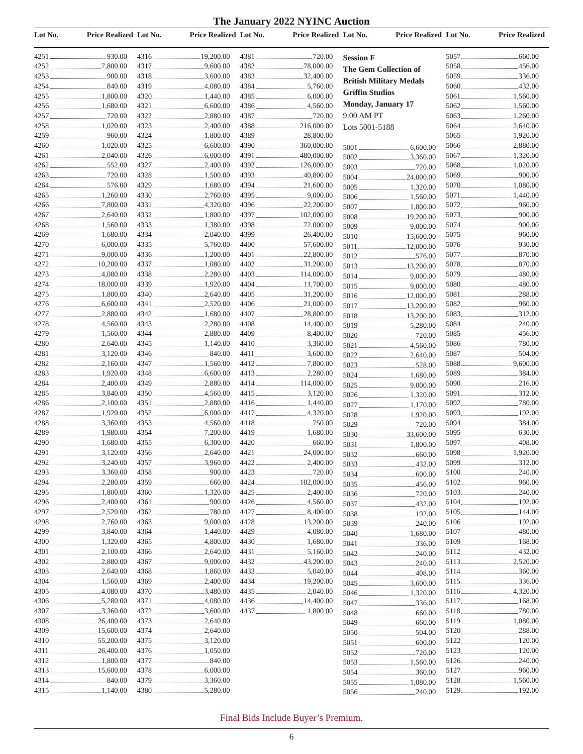The January 2022 NYINC Auction
Lot No. Price Realized
4251 930.00
4252 7,800.00
4253 900.00
4254 840.00
4255 1,800.00
4256 1,680.00
4257 720.00
4258 1,020.00
4259 960.00
4260 1,020.00
4261 2,040.00
4262 552.00
4263 720.00
4264 576.00
4265 1,260.00
4266 7,800.00
4267 2,640.00
4268 1,560.00
4269 1,680.00
4270 6,000.00
4271 9,000.00
4272 10,200.00
4273 4,080.00
4274 18,000.00
4275 1,800.00
4276 6,600.00
4277 2,880.00
4278 4,560.00
4279 1,560.00
4280 2,640.00
4281 3,120.00
4282 2,160.00
4283 1,920.00
4284 2,400.00
4285 3,840.00
4286 2,100.00
4287 1,920.00
4288 3,360.00
4289 1,980.00
4290 1,680.00
4291 3,120.00
4292 3,240.00
4293 3,360.00
4294 2,280.00
4295 1,800.00
4296 2,400.00
4297 2,520.00
4298 2,760.00
4299 3,840.00
4300 1,320.00
4301 2,100.00
4302 2,880.00
4303 2,640.00
4304 1,560.00
4305 4,080.00
4306 5,280.00
4307 3,360.00
4308 26,400.00
4309 15,600.00
4310 55,200.00
4311 26,400.00
4312 1,800.00
4313 15,600.00
4314 840.00
4315 1,140.00
Lot No. Price Realized
4316 19,200.00
4317 9,600.00
4318 3,600.00
4319 4,080.00
4320 1,440.00
4321 6,600.00
4322 2,880.00
4323 2,400.00
4324 1,800.00
4325 6,600.00
4326 6,000.00
4327 2,400.00
4328 1,500.00
4329 1,680.00
4330 2,760.00
4331 4,320.00
4332 1,800.00
4333 1,380.00
4334 2,040.00
4335 5,760.00
4336 1,200.00
4337 1,080.00
4338 2,280.00
4339 1,920.00
4340 2,640.00
4341 2,520.00
4342 1,680.00
4343 2,280.00
4344 2,880.00
4345 1,140.00
4346 840.00
4347 1,560.00
4348 6,600.00
4349 2,880.00
4350 4,560.00
4351 2,880.00
4352 6,000.00
4353 4,560.00
4354 7,200.00
4355 6,300.00
4356 2,640.00
4357 3,960.00
4358 900.00
4359 660.00
4360 1,320.00
4361 900.00
4362 780.00
4363 9,000.00
4364 1,440.00
4365 4,800.00
4366 2,640.00
4367 9,000.00
4368 1,860.00
4369 2,400.00
4370 3,480.00
4371 4,080.00
4372 3,600.00
4373 2,640.00
4374 2,640.00
4375 3,120.00
4376 1,050.00
4377 840.00
4378 6,000.00
4379 3,360.00
4380 5,280.00
Lot No. Price Realized
4381 720.00
4382 78,000.00
4383 32,400.00
4384 5,760.00
4385 6,000.00
4386 4,560.00
4387 720.00
4388 216,000.00
4389 28,800.00
4390 360,000.00
4391 480,000.00
4392 126,000.00
4393 40,800.00
4394 21,600.00
4395 9,000.00
4396 22,200.00
4397 102,000.00
4398 72,000.00
4399 26,400.00
4400 57,600.00
4401 22,800.00
4402 31,200.00
4403 114,000.00
4404 11,700.00
4405 31,200.00
4406 21,000.00
4407 28,800.00
4408 14,400.00
4409 8,400.00
4410 3,360.00
4411 3,600.00
4412 7,800.00
4413 2,280.00
4414 114,000.00
4415 3,120.00
4416 1,440.00
4417 4,320.00
4418 750.00
4419 1,680.00
4420 660.00
4421 24,000.00
4422 2,400.00
4423 720.00
4424 102,000.00
4425 2,400.00
4426 4,560.00
4427 8,400.00
4428 13,200.00
4429 4,080.00
4430 1,680.00
4431 5,160.00
4432 43,200.00
4433 5,040.00
4434 19,200.00
4435 2,040.00
4436 14,400.00
4437 1,800.00
Lot No. Price Realized
Session F
The Gem Collection of British Military Medals
Griffin Studios
Monday, January 17
9:00 AM PT
Lots 5001-5188
5001 6,600.00
5002 3,360.00
5003 720.00
5004 24,000.00
5005 1,320.00
5006 1,560.00
5007 1,800.00
5008 19,200.00
5009 9,000.00
5010 15,600.00
5011 12,000.00
5012 576.00
5013 13,200.00
5014 9,000.00
5015 9,000.00
5016 12,000.00
5017 13,200.00
5018 13,200.00
5019 5,280.00
5020 720.00
5021 4,560.00
5022 2,640.00
5023 528.00
5024 1,680.00
5025 9,000.00
5026 1,320.00
5027 1,170.00
5028 1,920.00
5029 720.00
5030 33,600.00
5031 1,800.00
5032 660.00
5033 432.00
5034 600.00
5035 456.00
5036 720.00
5037 432.00
5038 192.00
5039 240.00
5040 1,680.00
5041 336.00
5042 240.00
5043 240.00
5044 408.00
5045 3,600.00
5046 1,320.00
5047 336.00
5048 660.00
5049 660.00
5050 504.00
5051 600.00
5052 720.00
5053 1,560.00
5054 360.00
5055 1,080.00
5056 240.00
Lot No. Price Realized
5057 660.00
5058 456.00
5059 336.00
5060 432.00
5061 1,560.00
5062 1,560.00
5063 1,260.00
5064 2,640.00
5065 1,920.00
5066 2,880.00
5067 1,320.00
5068 1,020.00
5069 900.00
5070 1,080.00
5071 1,440.00
5072 960.00
5073 900.00
5074 900.00
5075 960.00
5076 930.00
5077 870.00
5078 870.00
5079 480.00
5080 480.00
5081 288.00
5082 960.00
5083 312.00
5084 240.00
5085 456.00
5086 780.00
5087 504.00
5088 9,600.00
5089 384.00
5090 216.00
5091 312.00
5092 780.00
5093 192.00
5094 384.00
5095 630.00
5097 408.00
5098 1,920.00
5099 312.00
5100 240.00
5102 960.00
5103 240.00
5104 192.00
5105 144.00
5106 192.00
5107 480.00
5109 168.00
5112 432.00
5113 2,520.00
5114 360.00
5115 336.00
5116 4,320.00
5117 168.00
5118 780.00
5119 1,080.00
5120 288.00
5122 120.00
5123 120.00
5126 240.00
5127 960.00
5128 1,560.00
5129 192.00
Final Bids Include Buyer’s Premium.
6